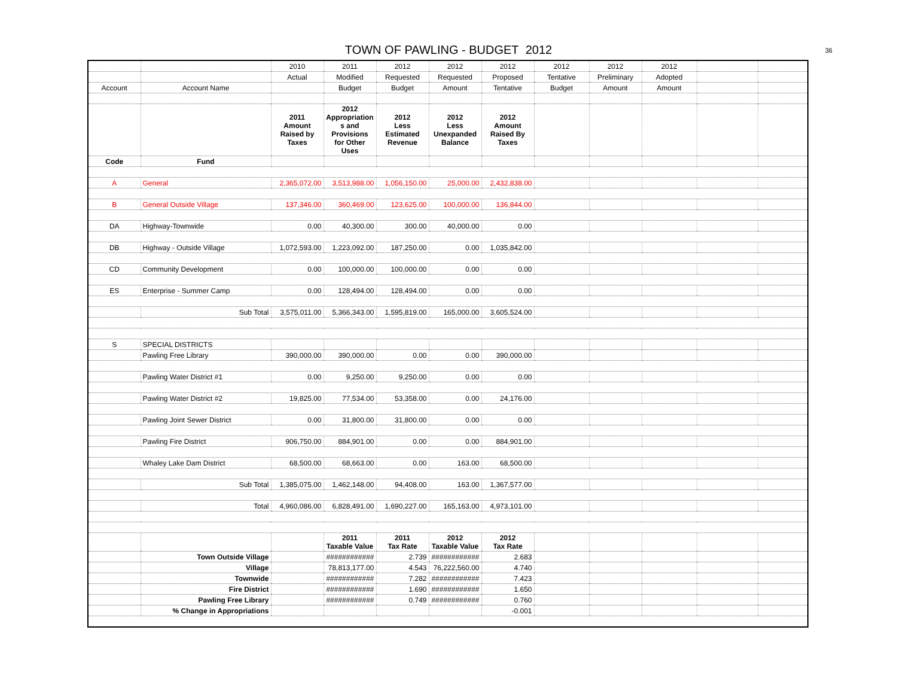TOWN OF PAWLING - BUDGET 2012
36
| | | 2010 | 2011 | 2012 | 2012 | 2012 | 2012 | 2012 | 2012 | | |
| | | Actual | Modified | Requested | Requested | Proposed | Tentative | Preliminary | Adopted | | |
| Account | Account Name | | Budget | Budget | Amount | Tentative | Budget | Amount | Amount | | |
| | | 2011 Amount Raised by Taxes | 2012 Appropriation s and Provisions for Other Uses | 2012 Less Estimated Revenue | 2012 Less Unexpanded Balance | 2012 Amount Raised By Taxes | | | | | |
| Code | Fund | | | | | | | | | | |
| A | General | 2,365,072.00 | 3,513,988.00 | 1,056,150.00 | 25,000.00 | 2,432,838.00 | | | | | |
| B | General Outside Village | 137,346.00 | 360,469.00 | 123,625.00 | 100,000.00 | 136,844.00 | | | | | |
| DA | Highway-Townwide | 0.00 | 40,300.00 | 300.00 | 40,000.00 | 0.00 | | | | | |
| DB | Highway - Outside Village | 1,072,593.00 | 1,223,092.00 | 187,250.00 | 0.00 | 1,035,842.00 | | | | | |
| CD | Community Development | 0.00 | 100,000.00 | 100,000.00 | 0.00 | 0.00 | | | | | |
| ES | Enterprise - Summer Camp | 0.00 | 128,494.00 | 128,494.00 | 0.00 | 0.00 | | | | | |
| | Sub Total | 3,575,011.00 | 5,366,343.00 | 1,595,819.00 | 165,000.00 | 3,605,524.00 | | | | | |
| S | SPECIAL DISTRICTS | | | | | | | | | | |
| | Pawling Free Library | 390,000.00 | 390,000.00 | 0.00 | 0.00 | 390,000.00 | | | | | |
| | Pawling Water District #1 | 0.00 | 9,250.00 | 9,250.00 | 0.00 | 0.00 | | | | | |
| | Pawling Water District #2 | 19,825.00 | 77,534.00 | 53,358.00 | 0.00 | 24,176.00 | | | | | |
| | Pawling Joint Sewer District | 0.00 | 31,800.00 | 31,800.00 | 0.00 | 0.00 | | | | | |
| | Pawling Fire District | 906,750.00 | 884,901.00 | 0.00 | 0.00 | 884,901.00 | | | | | |
| | Whaley Lake Dam District | 68,500.00 | 68,663.00 | 0.00 | 163.00 | 68,500.00 | | | | | |
| | Sub Total | 1,385,075.00 | 1,462,148.00 | 94,408.00 | 163.00 | 1,367,577.00 | | | | | |
| | Total | 4,960,086.00 | 6,828,491.00 | 1,690,227.00 | 165,163.00 | 4,973,101.00 | | | | | |
| | | | 2011 Taxable Value | 2011 Tax Rate | 2012 Taxable Value | 2012 Tax Rate | | | | | |
| | Town Outside Village | | ############ | 2.739 | ############ | 2.683 | | | | | |
| | Village | | 78,813,177.00 | 4.543 | 76,222,560.00 | 4.740 | | | | | |
| | Townwide | | ############ | 7.282 | ############ | 7.423 | | | | | |
| | Fire District | | ############ | 1.690 | ############ | 1.650 | | | | | |
| | Pawling Free Library | | ############ | 0.749 | ############ | 0.760 | | | | | |
| | % Change in Appropriations | | | | | -0.001 | | | | | |